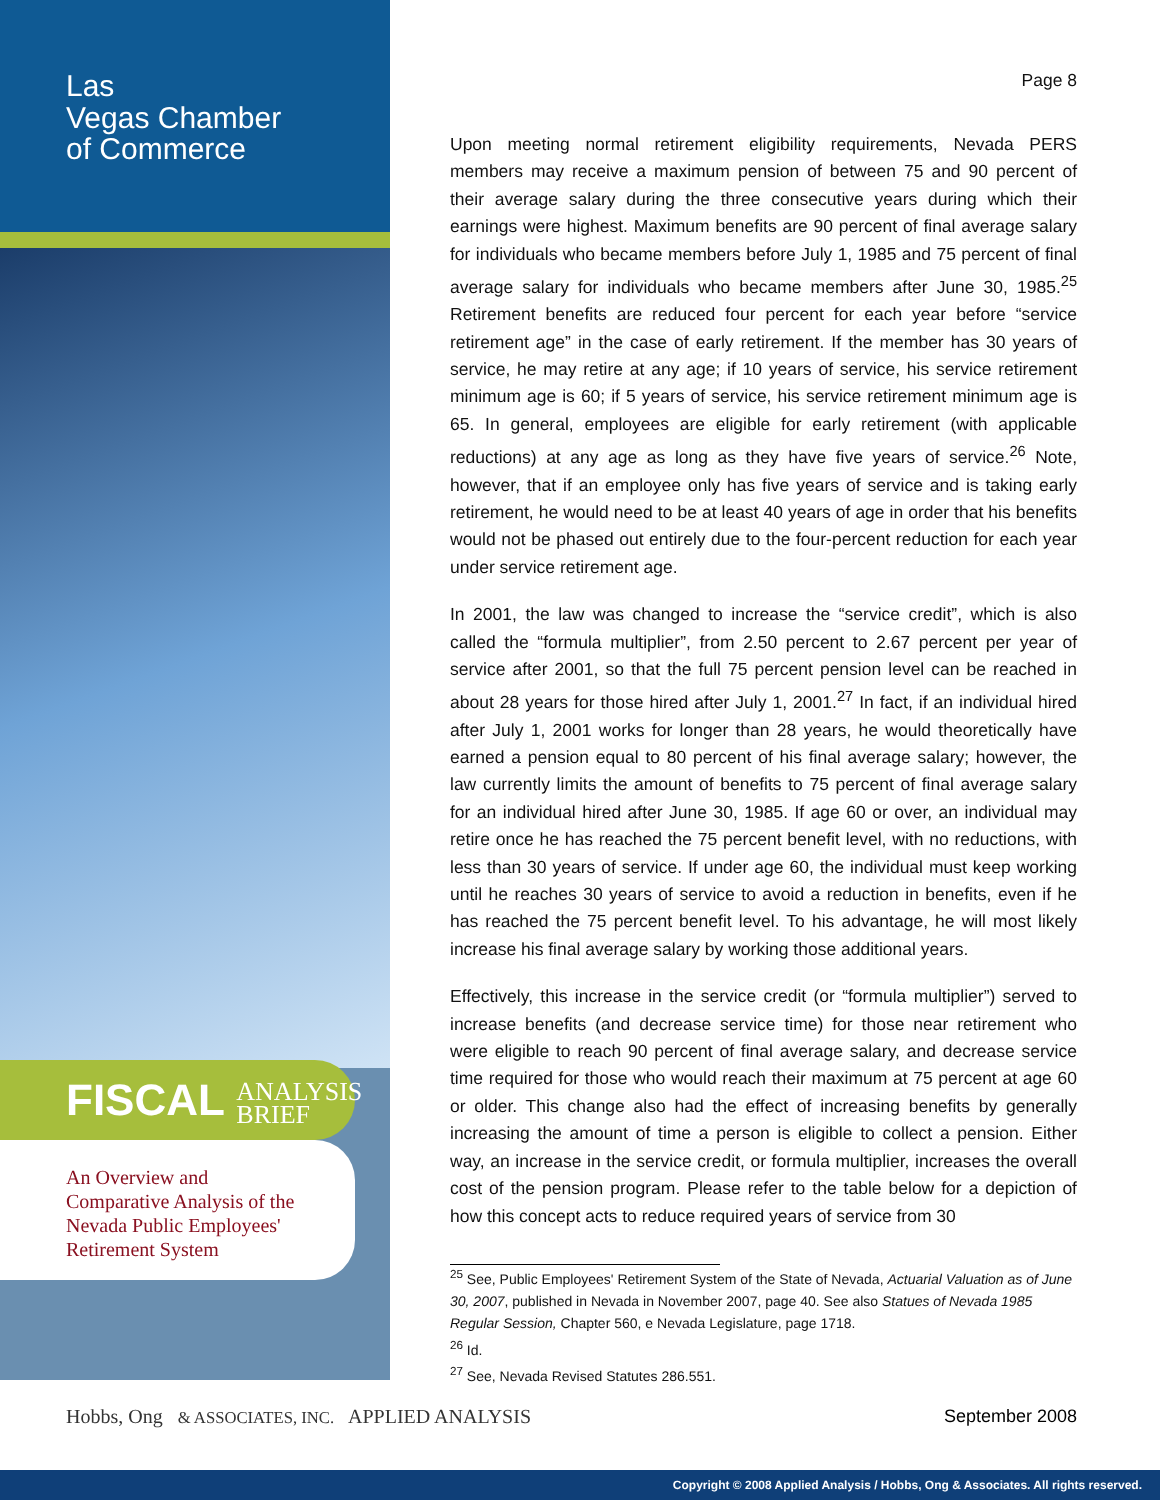Las
Vegas Chamber
of Commerce
FISCAL ANALYSIS
BRIEF
An Overview and
Comparative Analysis of the
Nevada Public Employees'
Retirement System
Hobbs, Ong & ASSOCIATES, INC. APPLIED ANALYSIS
Page 8
Upon meeting normal retirement eligibility requirements, Nevada PERS members may receive a maximum pension of between 75 and 90 percent of their average salary during the three consecutive years during which their earnings were highest. Maximum benefits are 90 percent of final average salary for individuals who became members before July 1, 1985 and 75 percent of final average salary for individuals who became members after June 30, 1985.<sup>25</sup> Retirement benefits are reduced four percent for each year before “service retirement age” in the case of early retirement. If the member has 30 years of service, he may retire at any age; if 10 years of service, his service retirement minimum age is 60; if 5 years of service, his service retirement minimum age is 65. In general, employees are eligible for early retirement (with applicable reductions) at any age as long as they have five years of service.<sup>26</sup> Note, however, that if an employee only has five years of service and is taking early retirement, he would need to be at least 40 years of age in order that his benefits would not be phased out entirely due to the four-percent reduction for each year under service retirement age.
In 2001, the law was changed to increase the “service credit”, which is also called the “formula multiplier”, from 2.50 percent to 2.67 percent per year of service after 2001, so that the full 75 percent pension level can be reached in about 28 years for those hired after July 1, 2001.<sup>27</sup> In fact, if an individual hired after July 1, 2001 works for longer than 28 years, he would theoretically have earned a pension equal to 80 percent of his final average salary; however, the law currently limits the amount of benefits to 75 percent of final average salary for an individual hired after June 30, 1985. If age 60 or over, an individual may retire once he has reached the 75 percent benefit level, with no reductions, with less than 30 years of service. If under age 60, the individual must keep working until he reaches 30 years of service to avoid a reduction in benefits, even if he has reached the 75 percent benefit level. To his advantage, he will most likely increase his final average salary by working those additional years.
Effectively, this increase in the service credit (or “formula multiplier”) served to increase benefits (and decrease service time) for those near retirement who were eligible to reach 90 percent of final average salary, and decrease service time required for those who would reach their maximum at 75 percent at age 60 or older. This change also had the effect of increasing benefits by generally increasing the amount of time a person is eligible to collect a pension. Either way, an increase in the service credit, or formula multiplier, increases the overall cost of the pension program. Please refer to the table below for a depiction of how this concept acts to reduce required years of service from 30
<sup>25</sup> See, Public Employees' Retirement System of the State of Nevada, Actuarial Valuation as of June 30, 2007, published in Nevada in November 2007, page 40. See also Statues of Nevada 1985 Regular Session, Chapter 560, e Nevada Legislature, page 1718.
<sup>26</sup> Id.
<sup>27</sup> See, Nevada Revised Statutes 286.551.
September 2008
Copyright © 2008 Applied Analysis / Hobbs, Ong & Associates. All rights reserved.